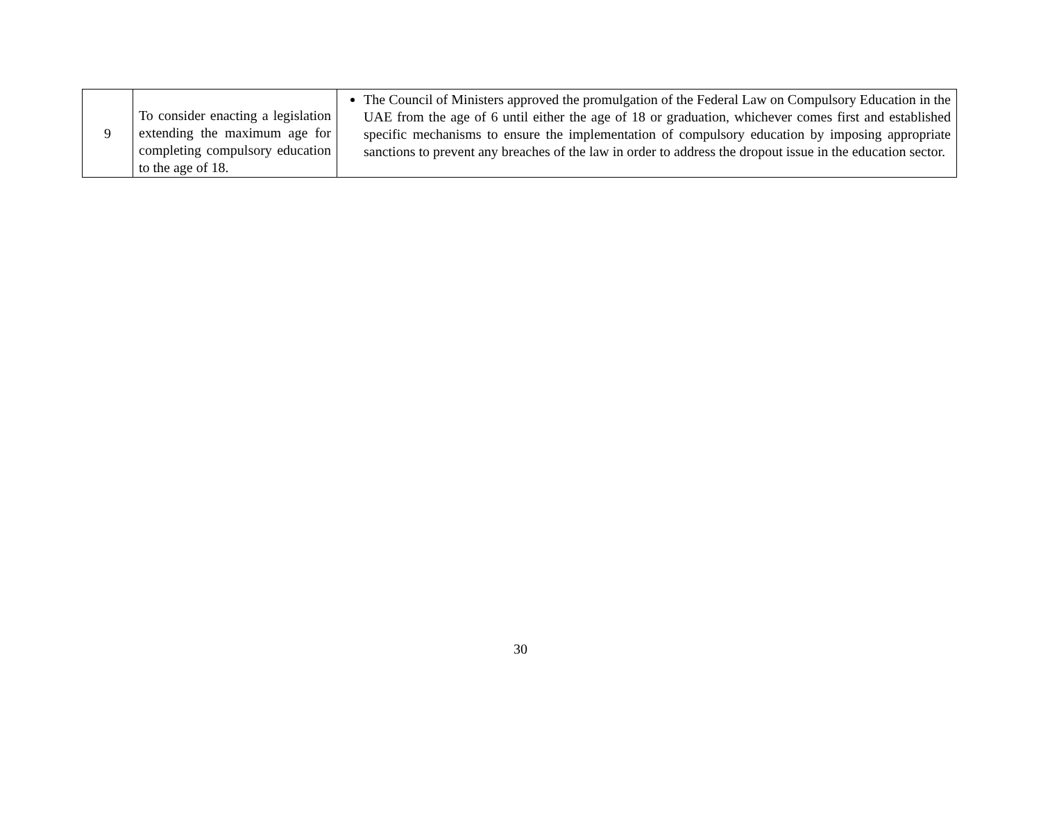| 9 | To consider enacting a legislation extending the maximum age for completing compulsory education to the age of 18. | The Council of Ministers approved the promulgation of the Federal Law on Compulsory Education in the UAE from the age of 6 until either the age of 18 or graduation, whichever comes first and established specific mechanisms to ensure the implementation of compulsory education by imposing appropriate sanctions to prevent any breaches of the law in order to address the dropout issue in the education sector. |
30